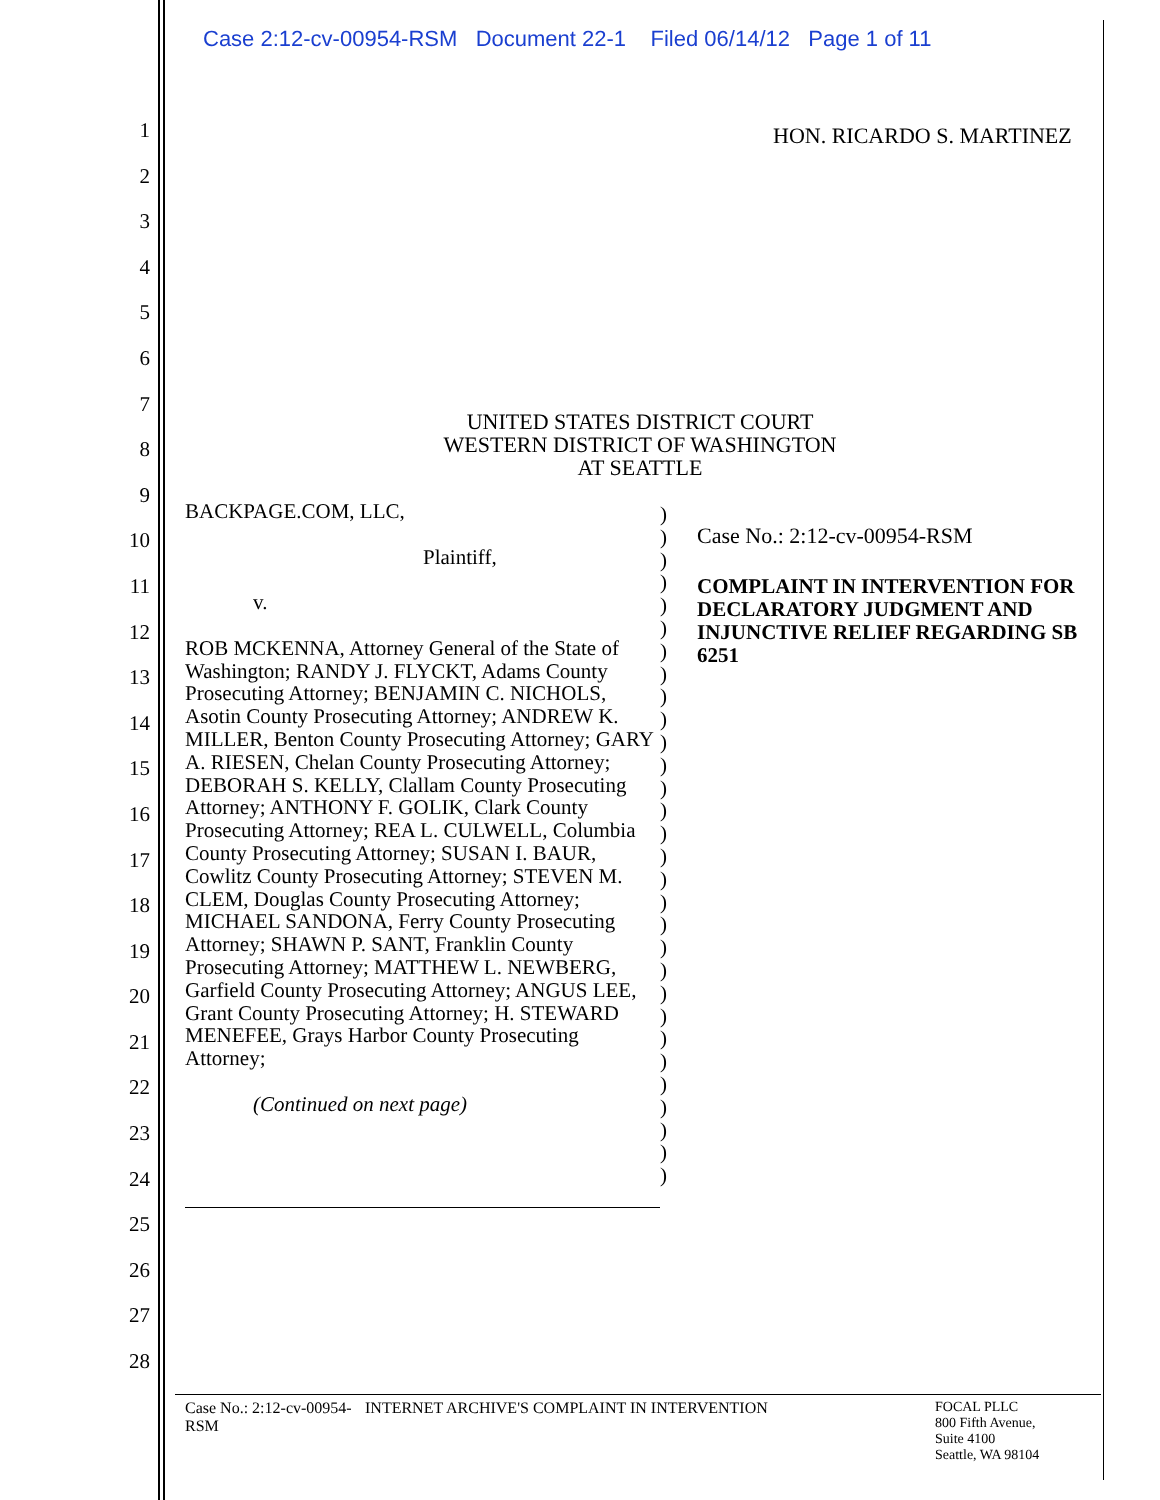Case 2:12-cv-00954-RSM Document 22-1 Filed 06/14/12 Page 1 of 11
1
2
3
4
5
6
7
8
9
10
11
12
13
14
15
16
17
18
19
20
21
22
23
24
25
26
27
28
HON. RICARDO S. MARTINEZ
UNITED STATES DISTRICT COURT
WESTERN DISTRICT OF WASHINGTON
AT SEATTLE
BACKPAGE.COM, LLC,
Plaintiff,
v.
ROB MCKENNA, Attorney General of the State of Washington; RANDY J. FLYCKT, Adams County Prosecuting Attorney; BENJAMIN C. NICHOLS, Asotin County Prosecuting Attorney; ANDREW K. MILLER, Benton County Prosecuting Attorney; GARY A. RIESEN, Chelan County Prosecuting Attorney; DEBORAH S. KELLY, Clallam County Prosecuting Attorney; ANTHONY F. GOLIK, Clark County Prosecuting Attorney; REA L. CULWELL, Columbia County Prosecuting Attorney; SUSAN I. BAUR, Cowlitz County Prosecuting Attorney; STEVEN M. CLEM, Douglas County Prosecuting Attorney; MICHAEL SANDONA, Ferry County Prosecuting Attorney; SHAWN P. SANT, Franklin County Prosecuting Attorney; MATTHEW L. NEWBERG, Garfield County Prosecuting Attorney; ANGUS LEE, Grant County Prosecuting Attorney; H. STEWARD MENEFEE, Grays Harbor County Prosecuting Attorney;
(Continued on next page)
)
)
)
)
)
)
)
)
)
)
)
)
)
)
)
)
)
)
)
)
)
)
)
)
)
)
)
)
)
)
Case No.: 2:12-cv-00954-RSM
COMPLAINT IN INTERVENTION FOR DECLARATORY JUDGMENT AND INJUNCTIVE RELIEF REGARDING SB 6251
Case No.: 2:12-cv-00954-RSM
INTERNET ARCHIVE'S COMPLAINT IN INTERVENTION FOCAL PLLC
800 Fifth Avenue,
Suite 4100
Seattle, WA 98104